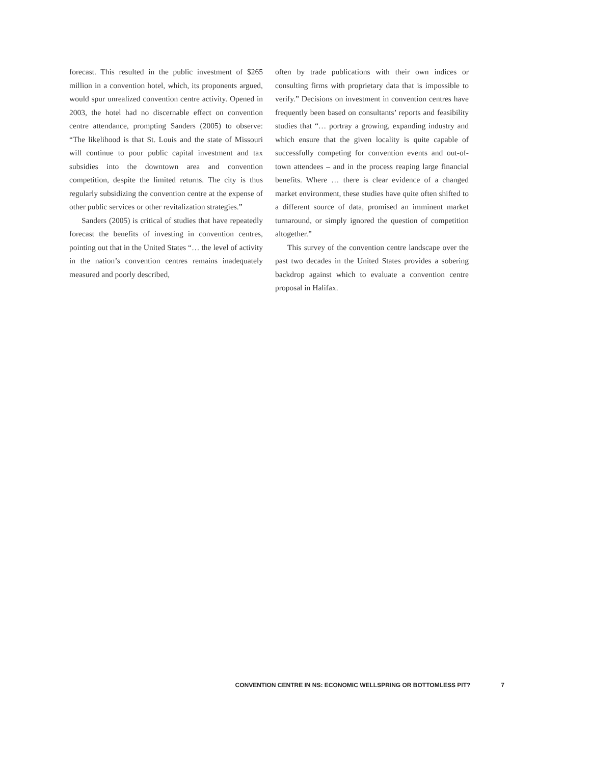forecast. This resulted in the public investment of $265 million in a convention hotel, which, its proponents argued, would spur unrealized convention centre activity. Opened in 2003, the hotel had no discernable effect on convention centre attendance, prompting Sanders (2005) to observe: “The likelihood is that St. Louis and the state of Missouri will continue to pour public capital investment and tax subsidies into the downtown area and convention competition, despite the limited returns. The city is thus regularly subsidizing the convention centre at the expense of other public services or other revitalization strategies.”
Sanders (2005) is critical of studies that have repeatedly forecast the benefits of investing in convention centres, pointing out that in the United States “… the level of activity in the nation’s convention centres remains inadequately measured and poorly described,
often by trade publications with their own indices or consulting firms with proprietary data that is impossible to verify.” Decisions on investment in convention centres have frequently been based on consultants’ reports and feasibility studies that “… portray a growing, expanding industry and which ensure that the given locality is quite capable of successfully competing for convention events and out-of-town attendees – and in the process reaping large financial benefits. Where … there is clear evidence of a changed market environment, these studies have quite often shifted to a different source of data, promised an imminent market turnaround, or simply ignored the question of competition altogether.”
This survey of the convention centre landscape over the past two decades in the United States provides a sobering backdrop against which to evaluate a convention centre proposal in Halifax.
CONVENTION CENTRE IN NS: ECONOMIC WELLSPRING OR BOTTOMLESS PIT? 7